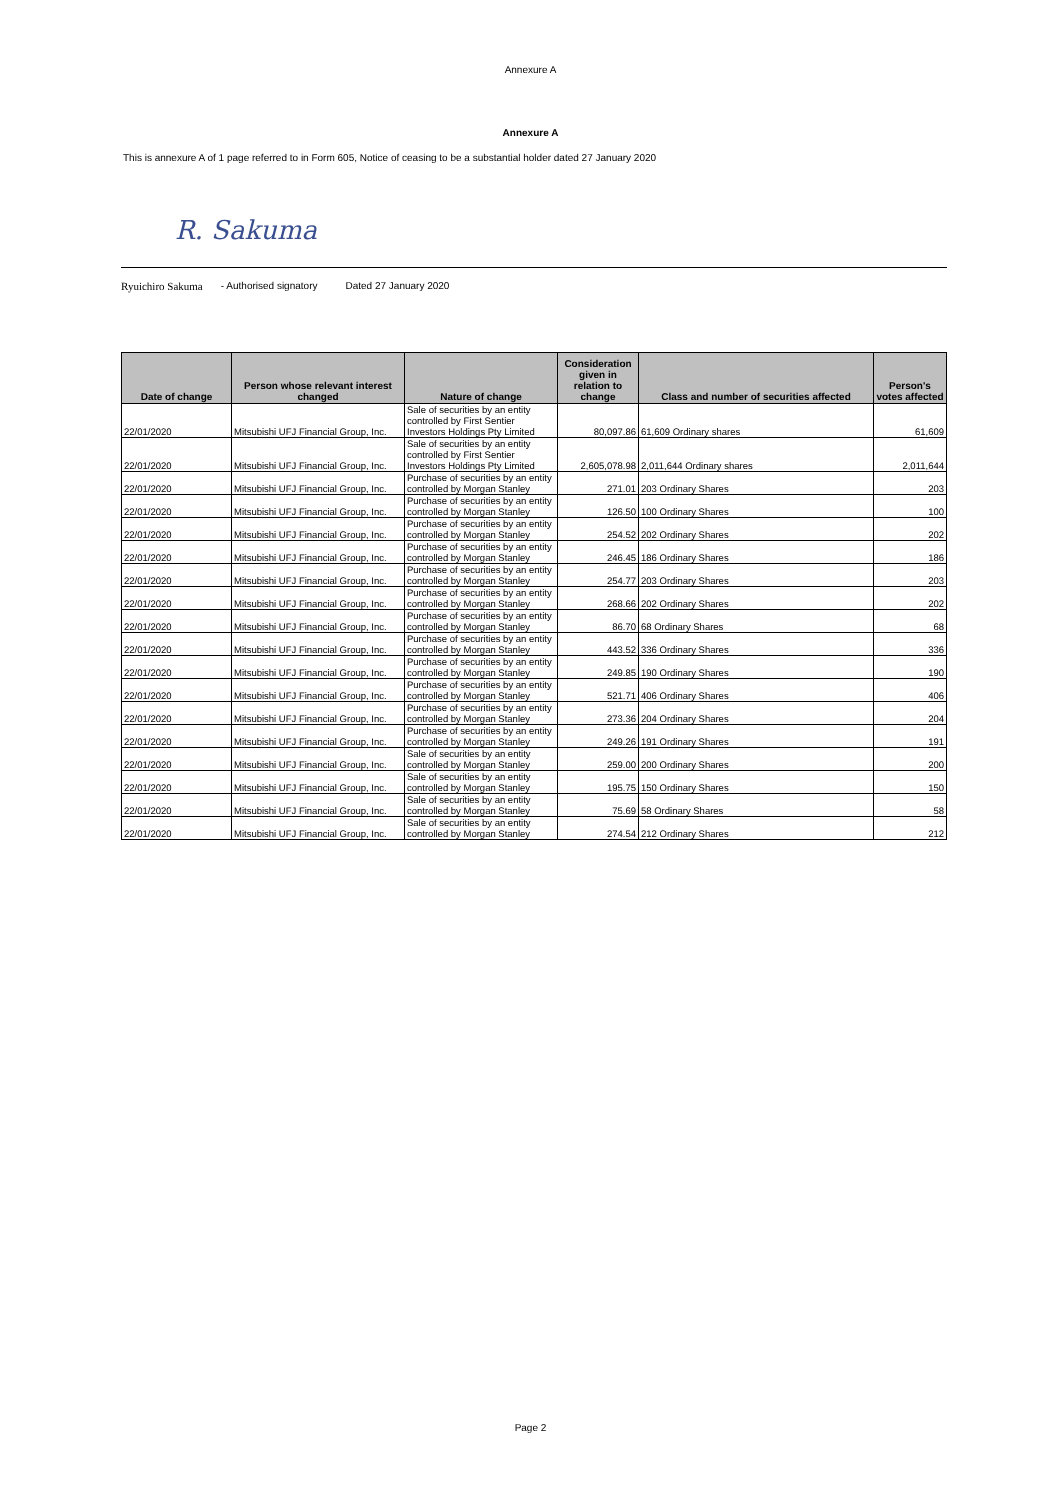Annexure A
Annexure A
This is annexure A of 1 page referred to in Form 605, Notice of ceasing to be a substantial holder dated 27 January 2020
R. Sakuma
Ryuichiro Sakuma - Authorised signatory Dated 27 January 2020
| Date of change | Person whose relevant interest changed | Nature of change | Consideration given in relation to change | Class and number of securities affected | Person's votes affected |
| --- | --- | --- | --- | --- | --- |
| 22/01/2020 | Mitsubishi UFJ Financial Group, Inc. | Sale of securities by an entity controlled by First Sentier Investors Holdings Pty Limited | 80,097.86 | 61,609 Ordinary shares | 61,609 |
| 22/01/2020 | Mitsubishi UFJ Financial Group, Inc. | Sale of securities by an entity controlled by First Sentier Investors Holdings Pty Limited | 2,605,078.98 | 2,011,644 Ordinary shares | 2,011,644 |
| 22/01/2020 | Mitsubishi UFJ Financial Group, Inc. | Purchase of securities by an entity controlled by Morgan Stanley | 271.01 | 203 Ordinary Shares | 203 |
| 22/01/2020 | Mitsubishi UFJ Financial Group, Inc. | Purchase of securities by an entity controlled by Morgan Stanley | 126.50 | 100 Ordinary Shares | 100 |
| 22/01/2020 | Mitsubishi UFJ Financial Group, Inc. | Purchase of securities by an entity controlled by Morgan Stanley | 254.52 | 202 Ordinary Shares | 202 |
| 22/01/2020 | Mitsubishi UFJ Financial Group, Inc. | Purchase of securities by an entity controlled by Morgan Stanley | 246.45 | 186 Ordinary Shares | 186 |
| 22/01/2020 | Mitsubishi UFJ Financial Group, Inc. | Purchase of securities by an entity controlled by Morgan Stanley | 254.77 | 203 Ordinary Shares | 203 |
| 22/01/2020 | Mitsubishi UFJ Financial Group, Inc. | Purchase of securities by an entity controlled by Morgan Stanley | 268.66 | 202 Ordinary Shares | 202 |
| 22/01/2020 | Mitsubishi UFJ Financial Group, Inc. | Purchase of securities by an entity controlled by Morgan Stanley | 86.70 | 68 Ordinary Shares | 68 |
| 22/01/2020 | Mitsubishi UFJ Financial Group, Inc. | Purchase of securities by an entity controlled by Morgan Stanley | 443.52 | 336 Ordinary Shares | 336 |
| 22/01/2020 | Mitsubishi UFJ Financial Group, Inc. | Purchase of securities by an entity controlled by Morgan Stanley | 249.85 | 190 Ordinary Shares | 190 |
| 22/01/2020 | Mitsubishi UFJ Financial Group, Inc. | Purchase of securities by an entity controlled by Morgan Stanley | 521.71 | 406 Ordinary Shares | 406 |
| 22/01/2020 | Mitsubishi UFJ Financial Group, Inc. | Purchase of securities by an entity controlled by Morgan Stanley | 273.36 | 204 Ordinary Shares | 204 |
| 22/01/2020 | Mitsubishi UFJ Financial Group, Inc. | Purchase of securities by an entity controlled by Morgan Stanley | 249.26 | 191 Ordinary Shares | 191 |
| 22/01/2020 | Mitsubishi UFJ Financial Group, Inc. | Sale of securities by an entity controlled by Morgan Stanley | 259.00 | 200 Ordinary Shares | 200 |
| 22/01/2020 | Mitsubishi UFJ Financial Group, Inc. | Sale of securities by an entity controlled by Morgan Stanley | 195.75 | 150 Ordinary Shares | 150 |
| 22/01/2020 | Mitsubishi UFJ Financial Group, Inc. | Sale of securities by an entity controlled by Morgan Stanley | 75.69 | 58 Ordinary Shares | 58 |
| 22/01/2020 | Mitsubishi UFJ Financial Group, Inc. | Sale of securities by an entity controlled by Morgan Stanley | 274.54 | 212 Ordinary Shares | 212 |
Page 2